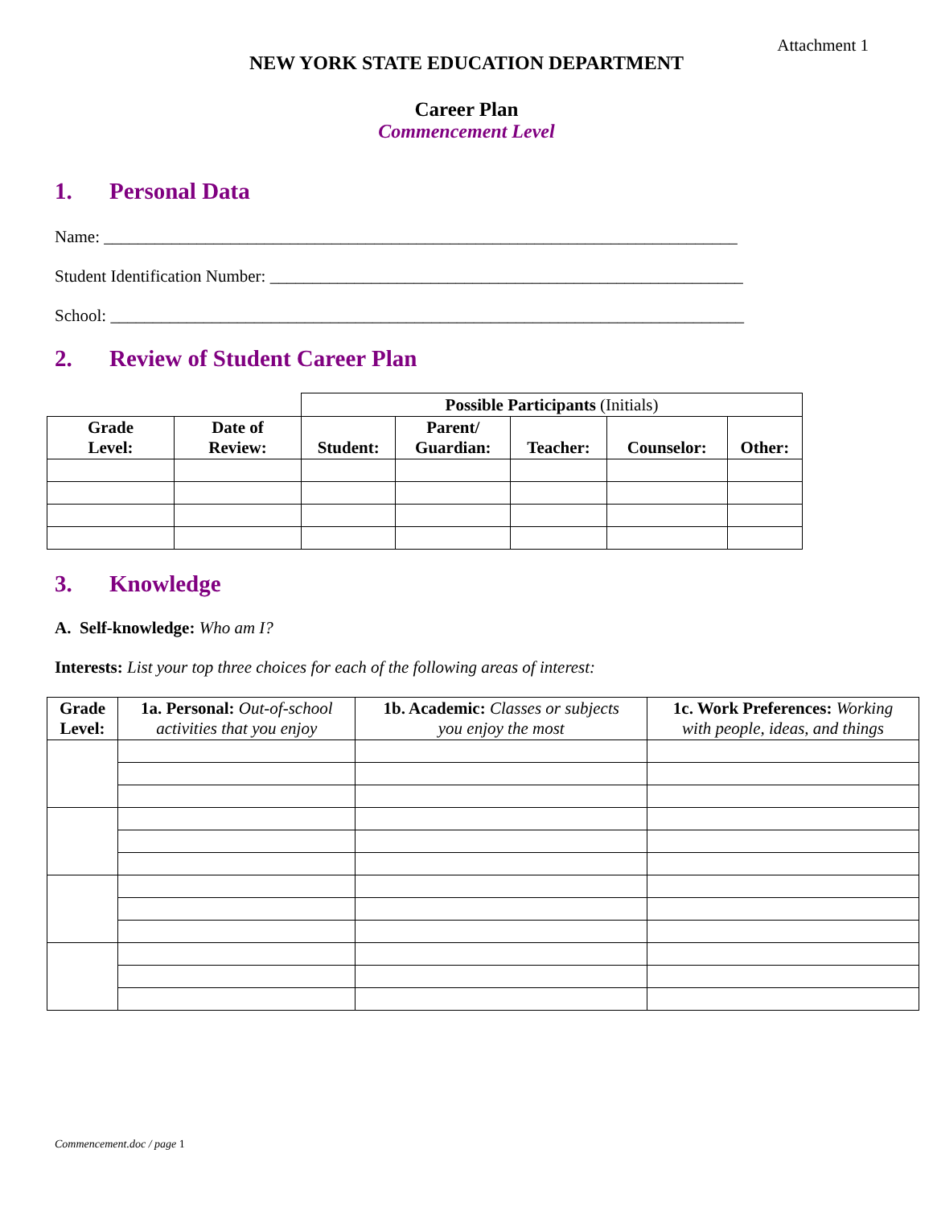Attachment 1
NEW YORK STATE EDUCATION DEPARTMENT
Career Plan
Commencement Level
1. Personal Data
Name: ___________________________________________________________________________
Student Identification Number: ________________________________________________________
School: ___________________________________________________________________________
2. Review of Student Career Plan
| | | Possible Participants (Initials) | | | | |
| Grade Level: | Date of Review: | Student: | Parent/ Guardian: | Teacher: | Counselor: | Other: |
3. Knowledge
A. Self-knowledge: Who am I?
Interests: List your top three choices for each of the following areas of interest:
| Grade Level: | 1a. Personal: Out-of-school activities that you enjoy | 1b. Academic: Classes or subjects you enjoy the most | 1c. Work Preferences: Working with people, ideas, and things |
| --- | --- | --- | --- |
Commencement.doc / page 1